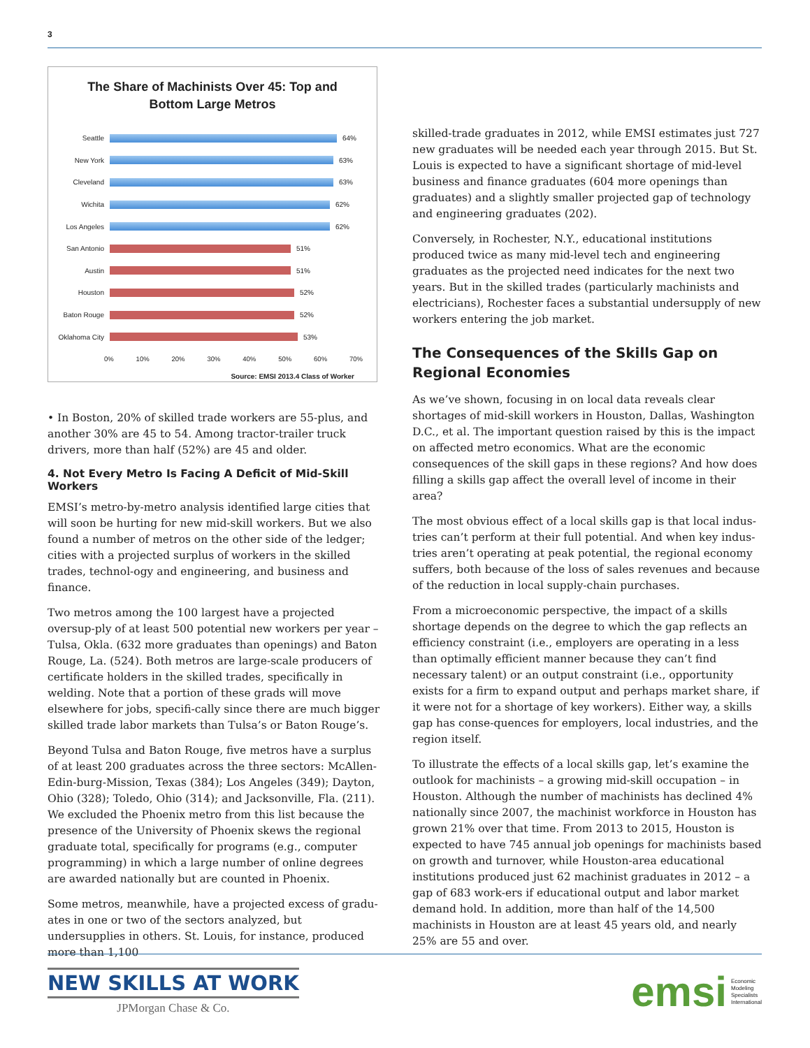3
The Share of Machinists Over 45: Top and
Bottom Large Metros
Seattle 64%
New York 63%
Cleveland 63%
Wichita 62%
Los Angeles 62%
San Antonio 51%
Austin 51%
Houston 52%
Baton Rouge 52%
Oklahoma City 53%
0% 10% 20% 30% 40% 50% 60% 70%
Source: EMSI 2013.4 Class of Worker
• In Boston, 20% of skilled trade workers are 55-plus, and another 30% are 45 to 54. Among tractor-trailer truck drivers, more than half (52%) are 45 and older.
4. Not Every Metro Is Facing A Deficit of Mid-Skill Workers
EMSI’s metro-by-metro analysis identified large cities that will soon be hurting for new mid-skill workers. But we also found a number of metros on the other side of the ledger; cities with a projected surplus of workers in the skilled trades, technol-ogy and engineering, and business and finance.
Two metros among the 100 largest have a projected oversup-ply of at least 500 potential new workers per year – Tulsa, Okla. (632 more graduates than openings) and Baton Rouge, La. (524). Both metros are large-scale producers of certificate holders in the skilled trades, specifically in welding. Note that a portion of these grads will move elsewhere for jobs, specifi-cally since there are much bigger skilled trade labor markets than Tulsa’s or Baton Rouge’s.
Beyond Tulsa and Baton Rouge, five metros have a surplus of at least 200 graduates across the three sectors: McAllen-Edin-burg-Mission, Texas (384); Los Angeles (349); Dayton, Ohio (328); Toledo, Ohio (314); and Jacksonville, Fla. (211). We excluded the Phoenix metro from this list because the presence of the University of Phoenix skews the regional graduate total, specifically for programs (e.g., computer programming) in which a large number of online degrees are awarded nationally but are counted in Phoenix.
Some metros, meanwhile, have a projected excess of gradu-ates in one or two of the sectors analyzed, but undersupplies in others. St. Louis, for instance, produced more than 1,100
skilled-trade graduates in 2012, while EMSI estimates just 727 new graduates will be needed each year through 2015. But St. Louis is expected to have a significant shortage of mid-level business and finance graduates (604 more openings than graduates) and a slightly smaller projected gap of technology and engineering graduates (202).
Conversely, in Rochester, N.Y., educational institutions produced twice as many mid-level tech and engineering graduates as the projected need indicates for the next two years. But in the skilled trades (particularly machinists and electricians), Rochester faces a substantial undersupply of new workers entering the job market.
The Consequences of the Skills Gap on Regional Economies
As we’ve shown, focusing in on local data reveals clear shortages of mid-skill workers in Houston, Dallas, Washington D.C., et al. The important question raised by this is the impact on affected metro economics. What are the economic consequences of the skill gaps in these regions? And how does filling a skills gap affect the overall level of income in their area?
The most obvious effect of a local skills gap is that local indus-tries can’t perform at their full potential. And when key indus-tries aren’t operating at peak potential, the regional economy suffers, both because of the loss of sales revenues and because of the reduction in local supply-chain purchases.
From a microeconomic perspective, the impact of a skills shortage depends on the degree to which the gap reflects an efficiency constraint (i.e., employers are operating in a less than optimally efficient manner because they can’t find necessary talent) or an output constraint (i.e., opportunity exists for a firm to expand output and perhaps market share, if it were not for a shortage of key workers). Either way, a skills gap has conse-quences for employers, local industries, and the region itself.
To illustrate the effects of a local skills gap, let’s examine the outlook for machinists – a growing mid-skill occupation – in Houston. Although the number of machinists has declined 4% nationally since 2007, the machinist workforce in Houston has grown 21% over that time. From 2013 to 2015, Houston is expected to have 745 annual job openings for machinists based on growth and turnover, while Houston-area educational institutions produced just 62 machinist graduates in 2012 – a gap of 683 work-ers if educational output and labor market demand hold. In addition, more than half of the 14,500 machinists in Houston are at least 45 years old, and nearly 25% are 55 and over.
NEW SKILLS AT WORK
JPMorgan Chase & Co.
emsi Economic
Modeling
Specialists
International